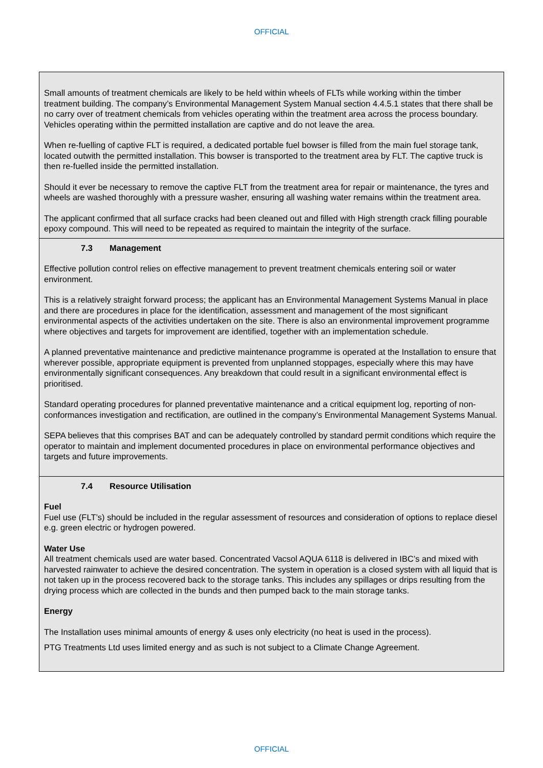OFFICIAL
| Small amounts of treatment chemicals are likely to be held within wheels of FLTs while working within the timber treatment building. The company’s Environmental Management System Manual section 4.4.5.1 states that there shall be no carry over of treatment chemicals from vehicles operating within the treatment area across the process boundary. Vehicles operating within the permitted installation are captive and do not leave the area. When re-fuelling of captive FLT is required, a dedicated portable fuel bowser is filled from the main fuel storage tank, located outwith the permitted installation. This bowser is transported to the treatment area by FLT. The captive truck is then re-fuelled inside the permitted installation. Should it ever be necessary to remove the captive FLT from the treatment area for repair or maintenance, the tyres and wheels are washed thoroughly with a pressure washer, ensuring all washing water remains within the treatment area. The applicant confirmed that all surface cracks had been cleaned out and filled with High strength crack filling pourable epoxy compound. This will need to be repeated as required to maintain the integrity of the surface. |
| 7.3 Management Effective pollution control relies on effective management to prevent treatment chemicals entering soil or water environment. This is a relatively straight forward process; the applicant has an Environmental Management Systems Manual in place and there are procedures in place for the identification, assessment and management of the most significant environmental aspects of the activities undertaken on the site. There is also an environmental improvement programme where objectives and targets for improvement are identified, together with an implementation schedule. A planned preventative maintenance and predictive maintenance programme is operated at the Installation to ensure that wherever possible, appropriate equipment is prevented from unplanned stoppages, especially where this may have environmentally significant consequences. Any breakdown that could result in a significant environmental effect is prioritised. Standard operating procedures for planned preventative maintenance and a critical equipment log, reporting of non-conformances investigation and rectification, are outlined in the company’s Environmental Management Systems Manual. SEPA believes that this comprises BAT and can be adequately controlled by standard permit conditions which require the operator to maintain and implement documented procedures in place on environmental performance objectives and targets and future improvements. |
| 7.4 Resource Utilisation Fuel Fuel use (FLT’s) should be included in the regular assessment of resources and consideration of options to replace diesel e.g. green electric or hydrogen powered. Water Use All treatment chemicals used are water based. Concentrated Vacsol AQUA 6118 is delivered in IBC’s and mixed with harvested rainwater to achieve the desired concentration. The system in operation is a closed system with all liquid that is not taken up in the process recovered back to the storage tanks. This includes any spillages or drips resulting from the drying process which are collected in the bunds and then pumped back to the main storage tanks. Energy The Installation uses minimal amounts of energy & uses only electricity (no heat is used in the process). PTG Treatments Ltd uses limited energy and as such is not subject to a Climate Change Agreement. |
OFFICIAL